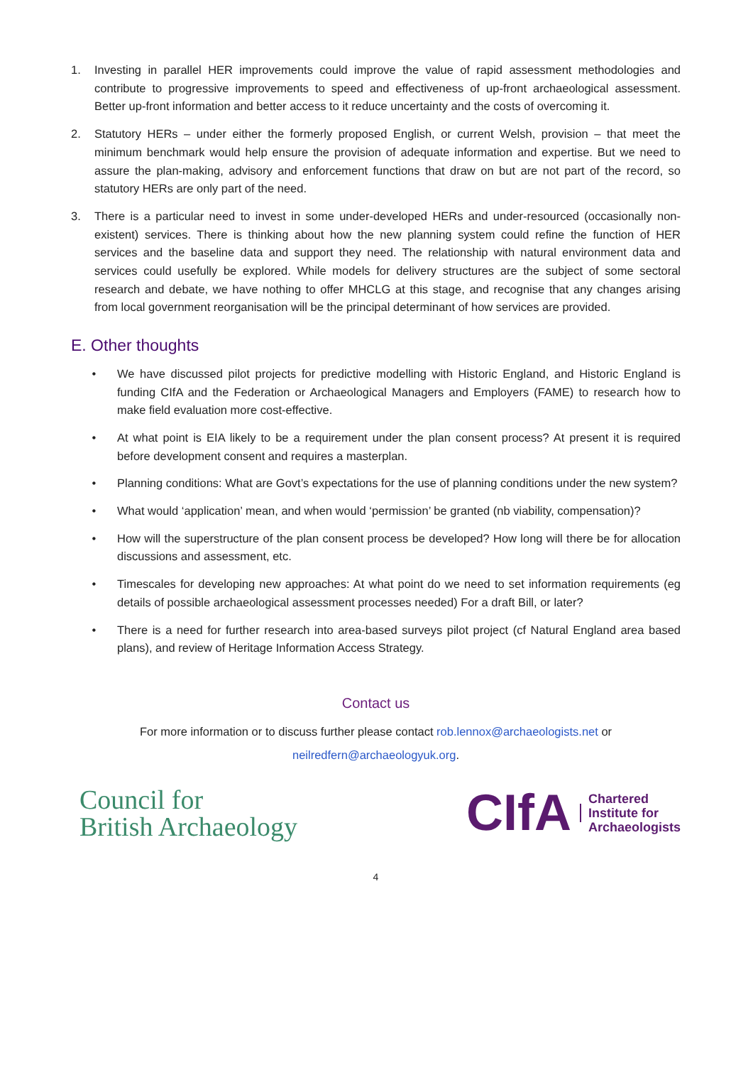1. Investing in parallel HER improvements could improve the value of rapid assessment methodologies and contribute to progressive improvements to speed and effectiveness of up-front archaeological assessment. Better up-front information and better access to it reduce uncertainty and the costs of overcoming it.
2. Statutory HERs – under either the formerly proposed English, or current Welsh, provision – that meet the minimum benchmark would help ensure the provision of adequate information and expertise. But we need to assure the plan-making, advisory and enforcement functions that draw on but are not part of the record, so statutory HERs are only part of the need.
3. There is a particular need to invest in some under-developed HERs and under-resourced (occasionally non-existent) services. There is thinking about how the new planning system could refine the function of HER services and the baseline data and support they need. The relationship with natural environment data and services could usefully be explored. While models for delivery structures are the subject of some sectoral research and debate, we have nothing to offer MHCLG at this stage, and recognise that any changes arising from local government reorganisation will be the principal determinant of how services are provided.
E. Other thoughts
• We have discussed pilot projects for predictive modelling with Historic England, and Historic England is funding CIfA and the Federation or Archaeological Managers and Employers (FAME) to research how to make field evaluation more cost-effective.
• At what point is EIA likely to be a requirement under the plan consent process? At present it is required before development consent and requires a masterplan.
• Planning conditions: What are Govt’s expectations for the use of planning conditions under the new system?
• What would ‘application’ mean, and when would ‘permission’ be granted (nb viability, compensation)?
• How will the superstructure of the plan consent process be developed? How long will there be for allocation discussions and assessment, etc.
• Timescales for developing new approaches: At what point do we need to set information requirements (eg details of possible archaeological assessment processes needed) For a draft Bill, or later?
• There is a need for further research into area-based surveys pilot project (cf Natural England area based plans), and review of Heritage Information Access Strategy.
Contact us
For more information or to discuss further please contact rob.lennox@archaeologists.net or
neilredfern@archaeologyuk.org.
Council for
British Archaeology
CIfA Chartered
Institute for
Archaeologists
4